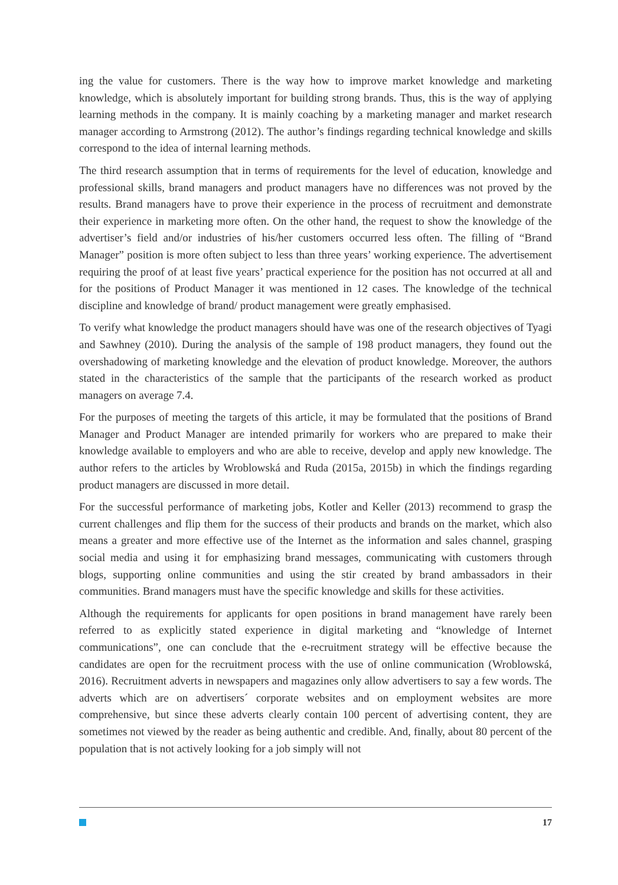ing the value for customers. There is the way how to improve market knowledge and marketing knowledge, which is absolutely important for building strong brands. Thus, this is the way of applying learning methods in the company. It is mainly coaching by a marketing manager and market research manager according to Armstrong (2012). The author’s findings regarding technical knowledge and skills correspond to the idea of internal learning methods.
The third research assumption that in terms of requirements for the level of education, knowledge and professional skills, brand managers and product managers have no differences was not proved by the results. Brand managers have to prove their experience in the process of recruitment and demonstrate their experience in marketing more often. On the other hand, the request to show the knowledge of the advertiser’s field and/or industries of his/her customers occurred less often. The filling of “Brand Manager” position is more often subject to less than three years’ working experience. The advertisement requiring the proof of at least five years’ practical experience for the position has not occurred at all and for the positions of Product Manager it was mentioned in 12 cases. The knowledge of the technical discipline and knowledge of brand/ product management were greatly emphasised.
To verify what knowledge the product managers should have was one of the research objectives of Tyagi and Sawhney (2010). During the analysis of the sample of 198 product managers, they found out the overshadowing of marketing knowledge and the elevation of product knowledge. Moreover, the authors stated in the characteristics of the sample that the participants of the research worked as product managers on average 7.4.
For the purposes of meeting the targets of this article, it may be formulated that the positions of Brand Manager and Product Manager are intended primarily for workers who are prepared to make their knowledge available to employers and who are able to receive, develop and apply new knowledge. The author refers to the articles by Wroblowská and Ruda (2015a, 2015b) in which the findings regarding product managers are discussed in more detail.
For the successful performance of marketing jobs, Kotler and Keller (2013) recommend to grasp the current challenges and flip them for the success of their products and brands on the market, which also means a greater and more effective use of the Internet as the information and sales channel, grasping social media and using it for emphasizing brand messages, communicating with customers through blogs, supporting online communities and using the stir created by brand ambassadors in their communities. Brand managers must have the specific knowledge and skills for these activities.
Although the requirements for applicants for open positions in brand management have rarely been referred to as explicitly stated experience in digital marketing and “knowledge of Internet communications”, one can conclude that the e-recruitment strategy will be effective because the candidates are open for the recruitment process with the use of online communication (Wroblowská, 2016). Recruitment adverts in newspapers and magazines only allow advertisers to say a few words. The adverts which are on advertisers´ corporate websites and on employment websites are more comprehensive, but since these adverts clearly contain 100 percent of advertising content, they are sometimes not viewed by the reader as being authentic and credible. And, finally, about 80 percent of the population that is not actively looking for a job simply will not
17